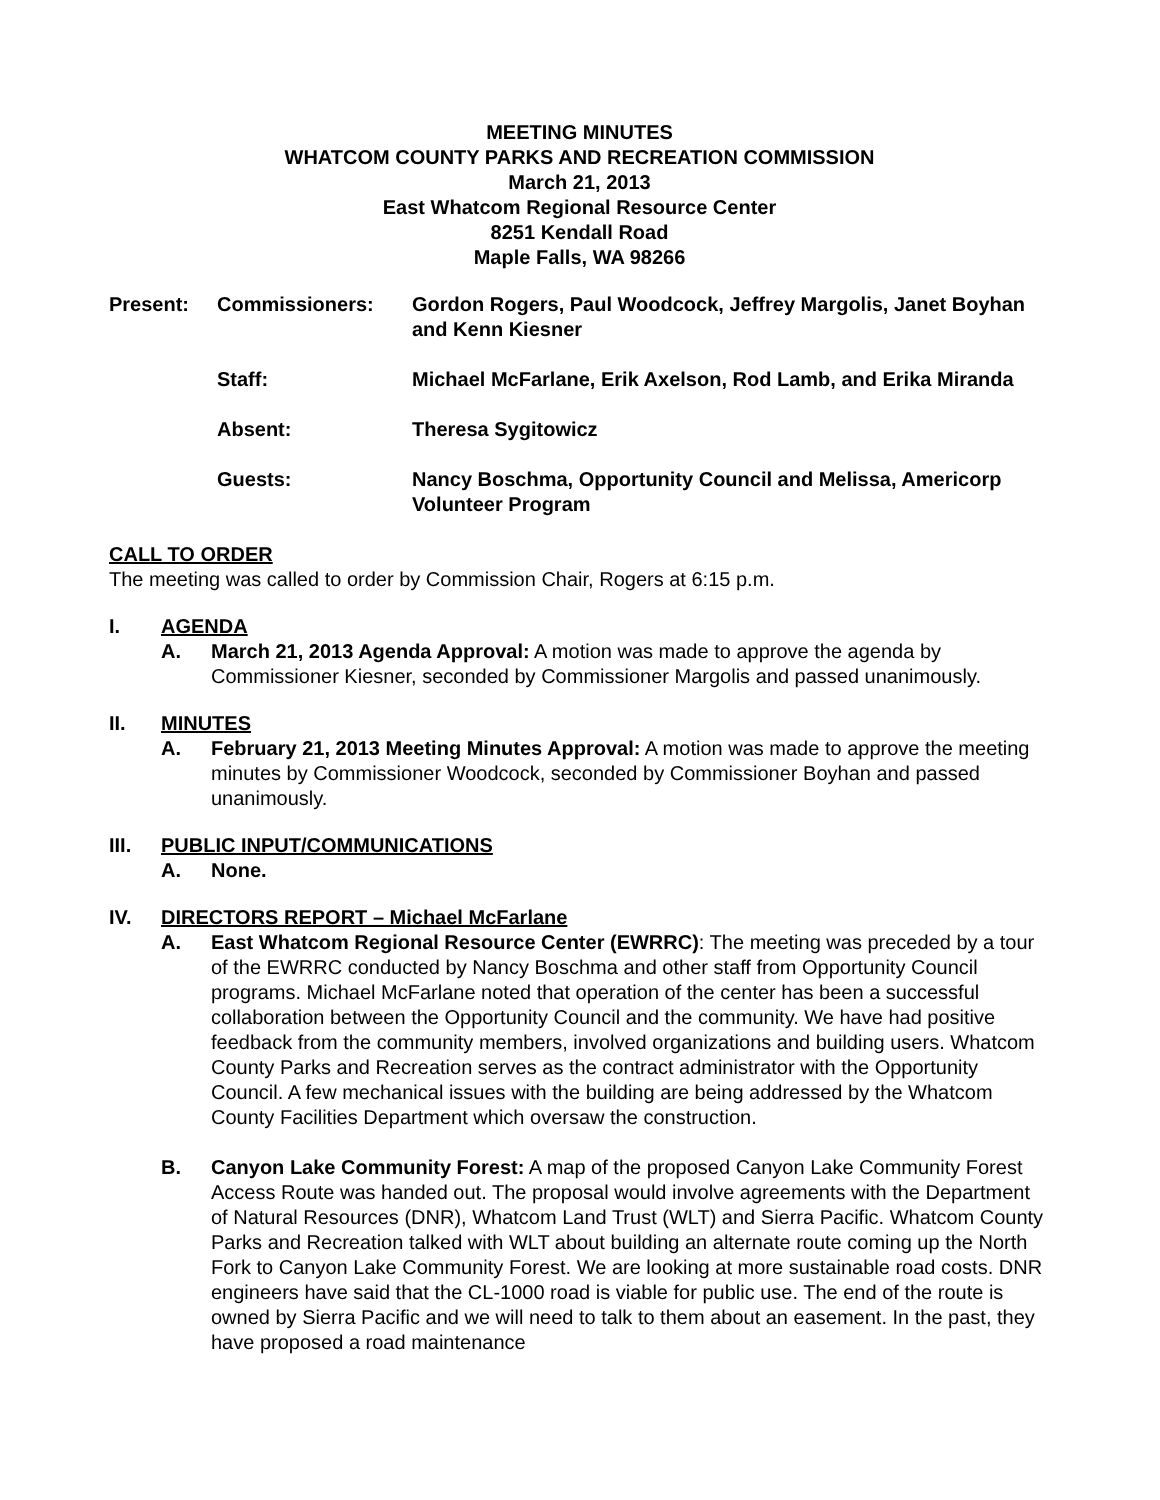MEETING MINUTES
WHATCOM COUNTY PARKS AND RECREATION COMMISSION
March 21, 2013
East Whatcom Regional Resource Center
8251 Kendall Road
Maple Falls, WA 98266
| Present: | Commissioners: | Gordon Rogers, Paul Woodcock, Jeffrey Margolis, Janet Boyhan and Kenn Kiesner |
| | Staff: | Michael McFarlane, Erik Axelson, Rod Lamb, and Erika Miranda |
| | Absent: | Theresa Sygitowicz |
| | Guests: | Nancy Boschma, Opportunity Council and Melissa, Americorp Volunteer Program |
CALL TO ORDER
The meeting was called to order by Commission Chair, Rogers at 6:15 p.m.
I. AGENDA
A. March 21, 2013 Agenda Approval: A motion was made to approve the agenda by Commissioner Kiesner, seconded by Commissioner Margolis and passed unanimously.
II. MINUTES
A. February 21, 2013 Meeting Minutes Approval: A motion was made to approve the meeting minutes by Commissioner Woodcock, seconded by Commissioner Boyhan and passed unanimously.
III. PUBLIC INPUT/COMMUNICATIONS
A. None.
IV. DIRECTORS REPORT – Michael McFarlane
A. East Whatcom Regional Resource Center (EWRRC): The meeting was preceded by a tour of the EWRRC conducted by Nancy Boschma and other staff from Opportunity Council programs. Michael McFarlane noted that operation of the center has been a successful collaboration between the Opportunity Council and the community. We have had positive feedback from the community members, involved organizations and building users. Whatcom County Parks and Recreation serves as the contract administrator with the Opportunity Council. A few mechanical issues with the building are being addressed by the Whatcom County Facilities Department which oversaw the construction.
B. Canyon Lake Community Forest: A map of the proposed Canyon Lake Community Forest Access Route was handed out. The proposal would involve agreements with the Department of Natural Resources (DNR), Whatcom Land Trust (WLT) and Sierra Pacific. Whatcom County Parks and Recreation talked with WLT about building an alternate route coming up the North Fork to Canyon Lake Community Forest. We are looking at more sustainable road costs. DNR engineers have said that the CL-1000 road is viable for public use. The end of the route is owned by Sierra Pacific and we will need to talk to them about an easement. In the past, they have proposed a road maintenance